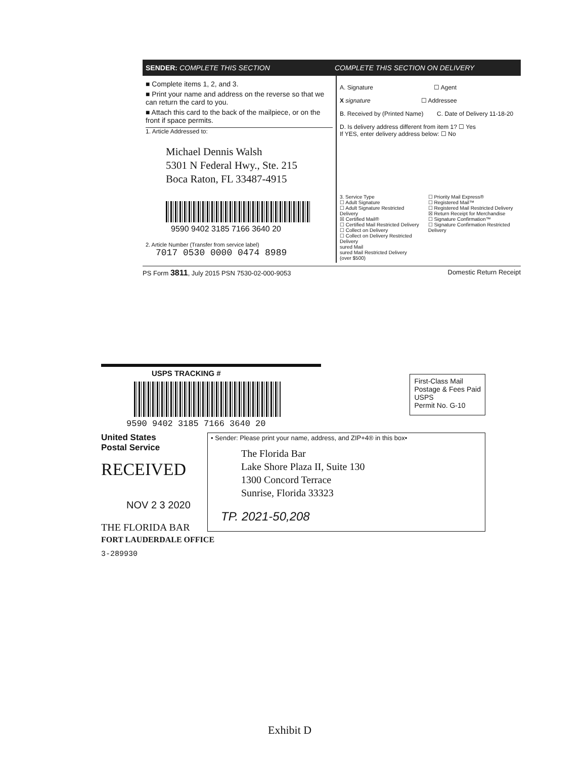SENDER: COMPLETE THIS SECTION COMPLETE THIS SECTION ON DELIVERY
■ Complete items 1, 2, and 3.
■ Print your name and address on the reverse so that we can return the card to you.
■ Attach this card to the back of the mailpiece, or on the front if space permits.
1. Article Addressed to:
Michael Dennis Walsh
5301 N Federal Hwy., Ste. 215
Boca Raton, FL 33487-4915
9590 9402 3185 7166 3640 20
2. Article Number (Transfer from service label)
7017 0530 0000 0474 8989
A. Signature ☐ Agent
X signature ☐ Addressee
B. Received by (Printed Name) C. Date of Delivery 11-18-20
D. Is delivery address different from item 1? ☐ Yes
If YES, enter delivery address below: ☐ No
3. Service Type
☐ Adult Signature
☐ Adult Signature Restricted Delivery
☒ Certified Mail®
☐ Certified Mail Restricted Delivery
☐ Collect on Delivery
☐ Collect on Delivery Restricted Delivery
sured Mail
sured Mail Restricted Delivery
(over $500)
☐ Priority Mail Express®
☐ Registered Mail™
☐ Registered Mail Restricted Delivery
☒ Return Receipt for Merchandise
☐ Signature Confirmation™
☐ Signature Confirmation Restricted Delivery
PS Form 3811, July 2015 PSN 7530-02-000-9053 Domestic Return Receipt
USPS TRACKING #
9590 9402 3185 7166 3640 20
First-Class Mail
Postage & Fees Paid
USPS
Permit No. G-10
United States
Postal Service
RECEIVED
NOV 2 3 2020
• Sender: Please print your name, address, and ZIP+4® in this box•
The Florida Bar
Lake Shore Plaza II, Suite 130
1300 Concord Terrace
Sunrise, Florida 33323
TP. 2021-50,208
THE FLORIDA BAR
FORT LAUDERDALE OFFICE
3-289930
Exhibit D